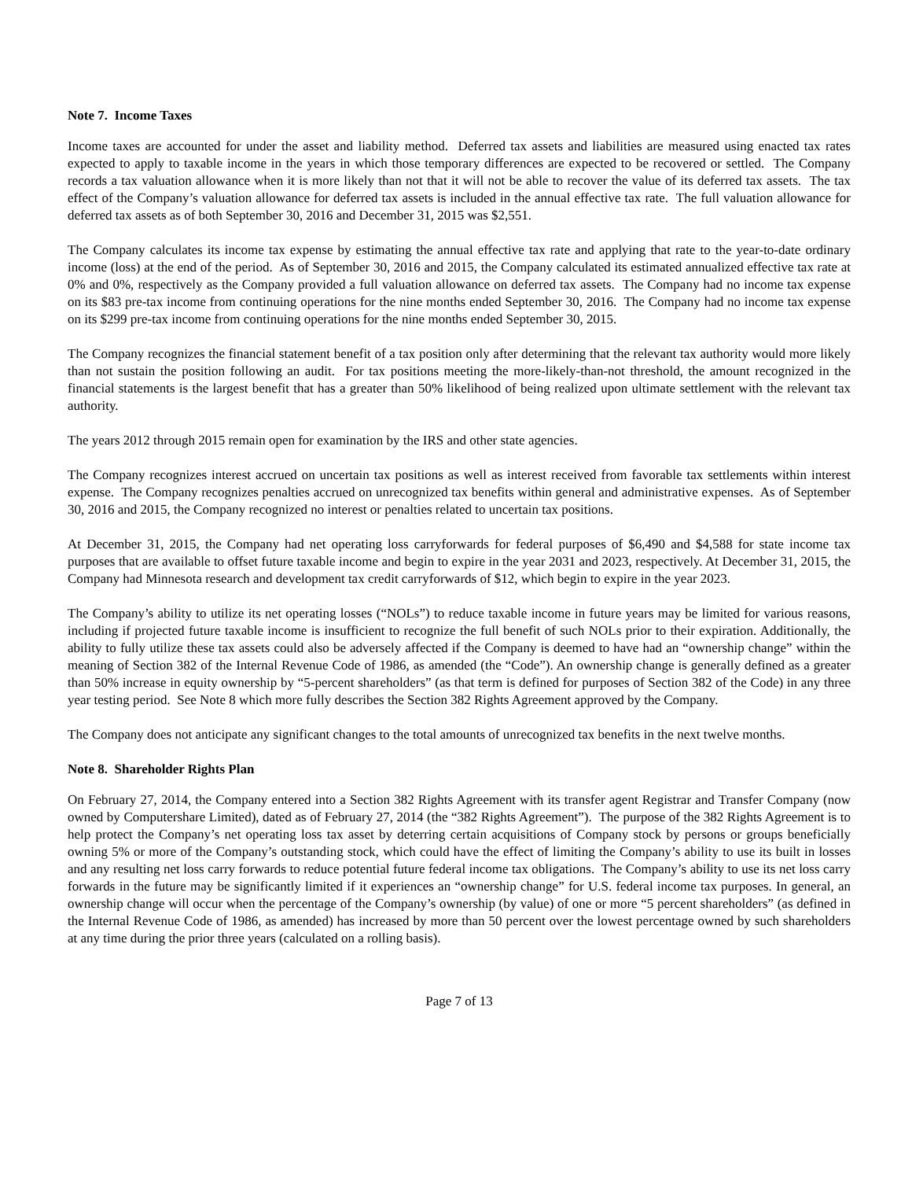Note 7. Income Taxes
Income taxes are accounted for under the asset and liability method. Deferred tax assets and liabilities are measured using enacted tax rates expected to apply to taxable income in the years in which those temporary differences are expected to be recovered or settled. The Company records a tax valuation allowance when it is more likely than not that it will not be able to recover the value of its deferred tax assets. The tax effect of the Company’s valuation allowance for deferred tax assets is included in the annual effective tax rate. The full valuation allowance for deferred tax assets as of both September 30, 2016 and December 31, 2015 was $2,551.
The Company calculates its income tax expense by estimating the annual effective tax rate and applying that rate to the year-to-date ordinary income (loss) at the end of the period. As of September 30, 2016 and 2015, the Company calculated its estimated annualized effective tax rate at 0% and 0%, respectively as the Company provided a full valuation allowance on deferred tax assets. The Company had no income tax expense on its $83 pre-tax income from continuing operations for the nine months ended September 30, 2016. The Company had no income tax expense on its $299 pre-tax income from continuing operations for the nine months ended September 30, 2015.
The Company recognizes the financial statement benefit of a tax position only after determining that the relevant tax authority would more likely than not sustain the position following an audit. For tax positions meeting the more-likely-than-not threshold, the amount recognized in the financial statements is the largest benefit that has a greater than 50% likelihood of being realized upon ultimate settlement with the relevant tax authority.
The years 2012 through 2015 remain open for examination by the IRS and other state agencies.
The Company recognizes interest accrued on uncertain tax positions as well as interest received from favorable tax settlements within interest expense. The Company recognizes penalties accrued on unrecognized tax benefits within general and administrative expenses. As of September 30, 2016 and 2015, the Company recognized no interest or penalties related to uncertain tax positions.
At December 31, 2015, the Company had net operating loss carryforwards for federal purposes of $6,490 and $4,588 for state income tax purposes that are available to offset future taxable income and begin to expire in the year 2031 and 2023, respectively. At December 31, 2015, the Company had Minnesota research and development tax credit carryforwards of $12, which begin to expire in the year 2023.
The Company’s ability to utilize its net operating losses (“NOLs”) to reduce taxable income in future years may be limited for various reasons, including if projected future taxable income is insufficient to recognize the full benefit of such NOLs prior to their expiration. Additionally, the ability to fully utilize these tax assets could also be adversely affected if the Company is deemed to have had an “ownership change” within the meaning of Section 382 of the Internal Revenue Code of 1986, as amended (the “Code”). An ownership change is generally defined as a greater than 50% increase in equity ownership by “5-percent shareholders” (as that term is defined for purposes of Section 382 of the Code) in any three year testing period. See Note 8 which more fully describes the Section 382 Rights Agreement approved by the Company.
The Company does not anticipate any significant changes to the total amounts of unrecognized tax benefits in the next twelve months.
Note 8. Shareholder Rights Plan
On February 27, 2014, the Company entered into a Section 382 Rights Agreement with its transfer agent Registrar and Transfer Company (now owned by Computershare Limited), dated as of February 27, 2014 (the “382 Rights Agreement”). The purpose of the 382 Rights Agreement is to help protect the Company’s net operating loss tax asset by deterring certain acquisitions of Company stock by persons or groups beneficially owning 5% or more of the Company’s outstanding stock, which could have the effect of limiting the Company’s ability to use its built in losses and any resulting net loss carry forwards to reduce potential future federal income tax obligations. The Company’s ability to use its net loss carry forwards in the future may be significantly limited if it experiences an “ownership change” for U.S. federal income tax purposes. In general, an ownership change will occur when the percentage of the Company’s ownership (by value) of one or more “5 percent shareholders” (as defined in the Internal Revenue Code of 1986, as amended) has increased by more than 50 percent over the lowest percentage owned by such shareholders at any time during the prior three years (calculated on a rolling basis).
Page 7 of 13